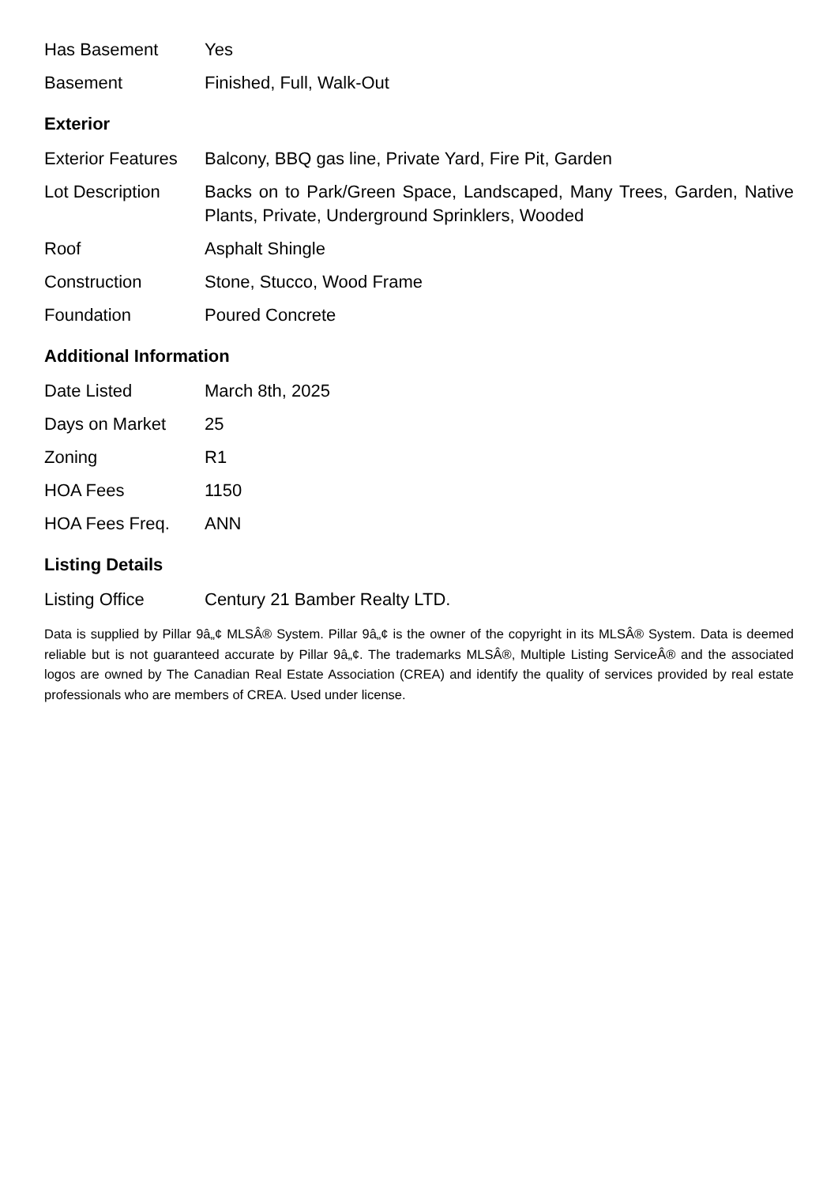| Has Basement | Yes |
| Basement | Finished, Full, Walk-Out |
Exterior
| Exterior Features | Balcony, BBQ gas line, Private Yard, Fire Pit, Garden |
| Lot Description | Backs on to Park/Green Space, Landscaped, Many Trees, Garden, Native Plants, Private, Underground Sprinklers, Wooded |
| Roof | Asphalt Shingle |
| Construction | Stone, Stucco, Wood Frame |
| Foundation | Poured Concrete |
Additional Information
| Date Listed | March 8th, 2025 |
| Days on Market | 25 |
| Zoning | R1 |
| HOA Fees | 1150 |
| HOA Fees Freq. | ANN |
Listing Details
| Listing Office | Century 21 Bamber Realty LTD. |
Data is supplied by Pillar 9â„¢ MLSÂ® System. Pillar 9â„¢ is the owner of the copyright in its MLSÂ® System. Data is deemed reliable but is not guaranteed accurate by Pillar 9â„¢. The trademarks MLSÂ®, Multiple Listing ServiceÂ® and the associated logos are owned by The Canadian Real Estate Association (CREA) and identify the quality of services provided by real estate professionals who are members of CREA. Used under license.